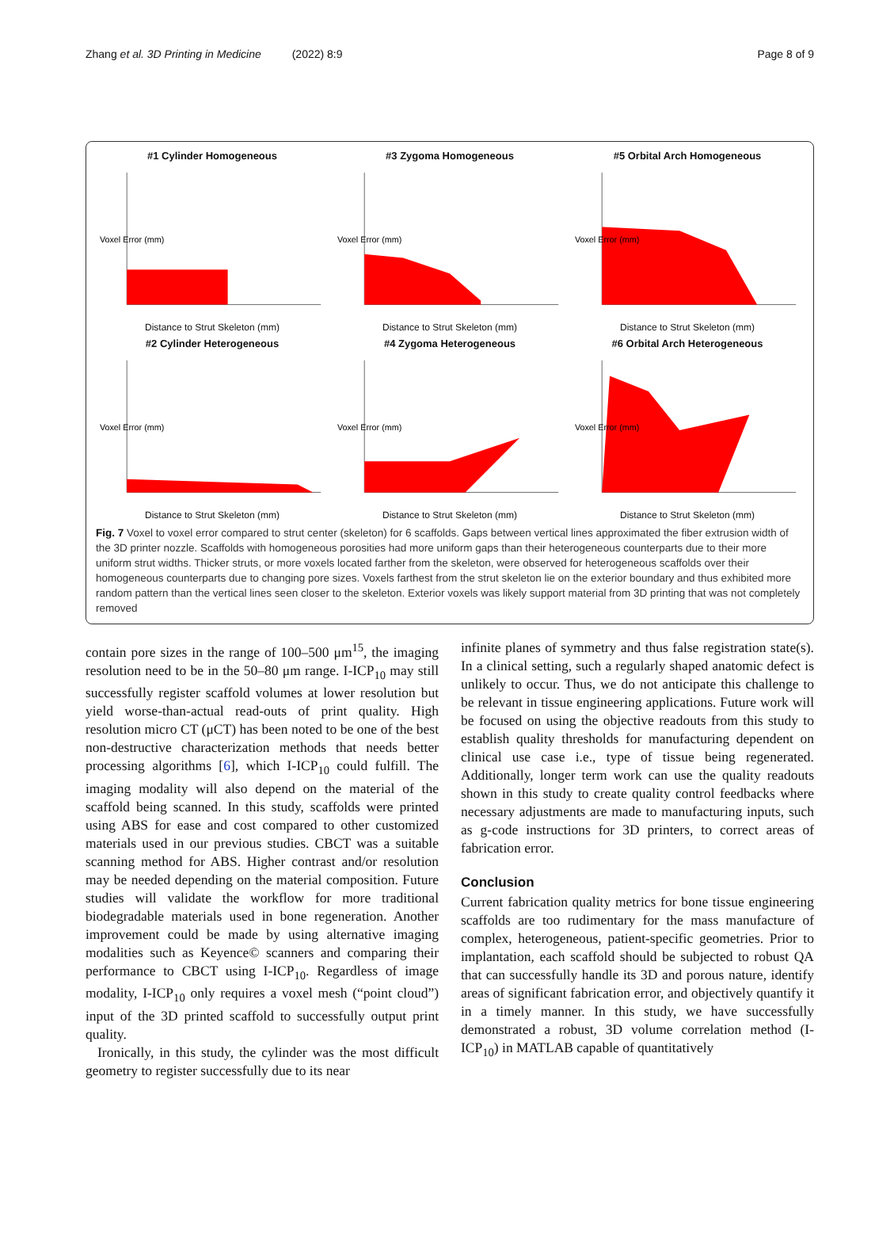Zhang et al. 3D Printing in Medicine (2022) 8:9 Page 8 of 9
#1 Cylinder Homogeneous
Voxel Error (mm)
Distance to Strut Skeleton (mm)
#3 Zygoma Homogeneous
Voxel Error (mm)
Distance to Strut Skeleton (mm)
#5 Orbital Arch Homogeneous
Voxel Error (mm)
Distance to Strut Skeleton (mm)
#2 Cylinder Heterogeneous
Voxel Error (mm)
Distance to Strut Skeleton (mm)
#4 Zygoma Heterogeneous
Voxel Error (mm)
Distance to Strut Skeleton (mm)
#6 Orbital Arch Heterogeneous
Voxel Error (mm)
Distance to Strut Skeleton (mm)
Fig. 7 Voxel to voxel error compared to strut center (skeleton) for 6 scaffolds. Gaps between vertical lines approximated the fiber extrusion width of the 3D printer nozzle. Scaffolds with homogeneous porosities had more uniform gaps than their heterogeneous counterparts due to their more uniform strut widths. Thicker struts, or more voxels located farther from the skeleton, were observed for heterogeneous scaffolds over their homogeneous counterparts due to changing pore sizes. Voxels farthest from the strut skeleton lie on the exterior boundary and thus exhibited more random pattern than the vertical lines seen closer to the skeleton. Exterior voxels was likely support material from 3D printing that was not completely removed
contain pore sizes in the range of 100–500 μm<sup>15</sup>, the imaging resolution need to be in the 50–80 μm range. I-ICP<sub>10</sub> may still successfully register scaffold volumes at lower resolution but yield worse-than-actual read-outs of print quality. High resolution micro CT (μCT) has been noted to be one of the best non-destructive characterization methods that needs better processing algorithms [6], which I-ICP<sub>10</sub> could fulfill. The imaging modality will also depend on the material of the scaffold being scanned. In this study, scaffolds were printed using ABS for ease and cost compared to other customized materials used in our previous studies. CBCT was a suitable scanning method for ABS. Higher contrast and/or resolution may be needed depending on the material composition. Future studies will validate the workflow for more traditional biodegradable materials used in bone regeneration. Another improvement could be made by using alternative imaging modalities such as Keyence© scanners and comparing their performance to CBCT using I-ICP<sub>10</sub>. Regardless of image modality, I-ICP<sub>10</sub> only requires a voxel mesh (“point cloud”) input of the 3D printed scaffold to successfully output print quality.
Ironically, in this study, the cylinder was the most difficult geometry to register successfully due to its near
infinite planes of symmetry and thus false registration state(s). In a clinical setting, such a regularly shaped anatomic defect is unlikely to occur. Thus, we do not anticipate this challenge to be relevant in tissue engineering applications. Future work will be focused on using the objective readouts from this study to establish quality thresholds for manufacturing dependent on clinical use case i.e., type of tissue being regenerated. Additionally, longer term work can use the quality readouts shown in this study to create quality control feedbacks where necessary adjustments are made to manufacturing inputs, such as g-code instructions for 3D printers, to correct areas of fabrication error.
Conclusion
Current fabrication quality metrics for bone tissue engineering scaffolds are too rudimentary for the mass manufacture of complex, heterogeneous, patient-specific geometries. Prior to implantation, each scaffold should be subjected to robust QA that can successfully handle its 3D and porous nature, identify areas of significant fabrication error, and objectively quantify it in a timely manner. In this study, we have successfully demonstrated a robust, 3D volume correlation method (I-ICP<sub>10</sub>) in MATLAB capable of quantitatively